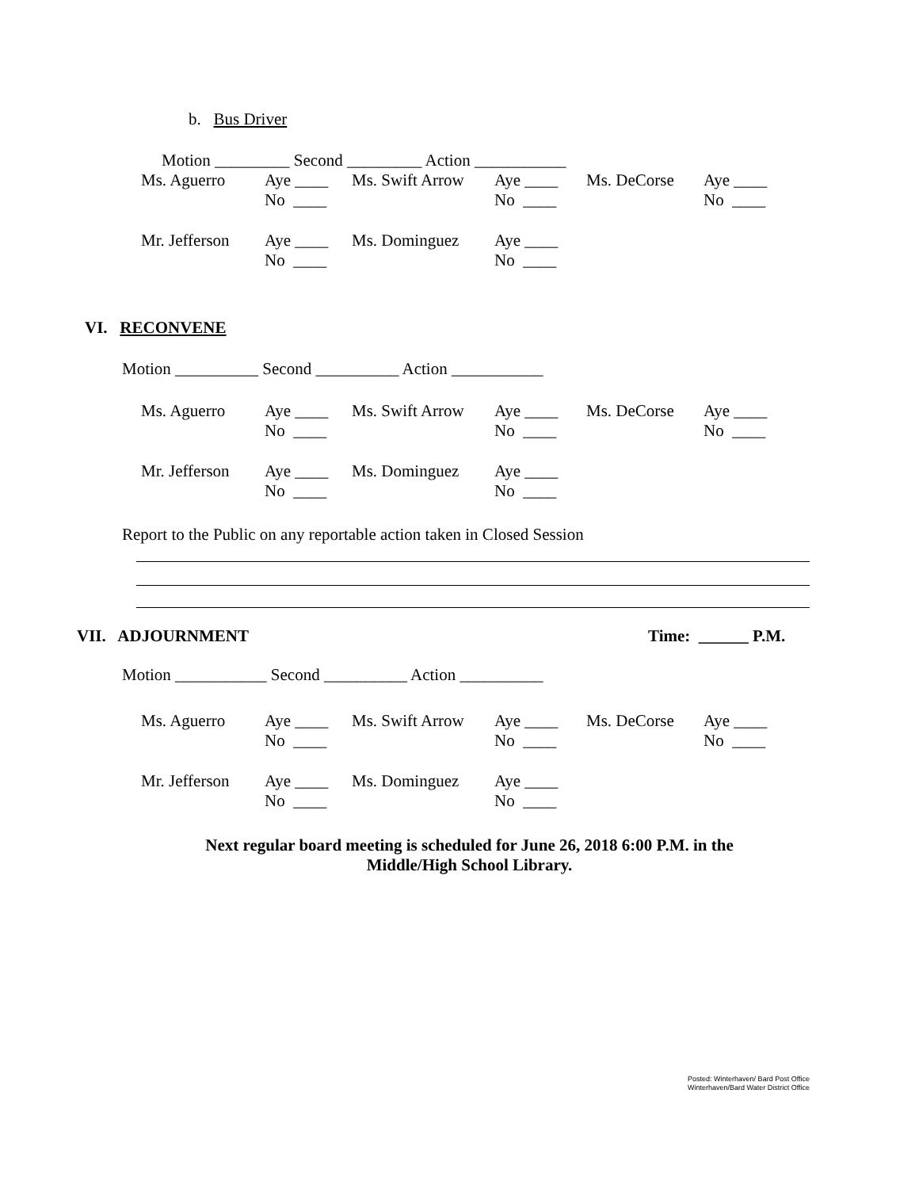b. Bus Driver
Motion _________ Second _________ Action ___________
| Ms. Aguerro | Aye ____ No ____ | Ms. Swift Arrow | Aye ____ No ____ | Ms. DeCorse | Aye ____ No ____ |
| Mr. Jefferson | Aye ____ No ____ | Ms. Dominguez | Aye ____ No ____ | | |
VI. RECONVENE
Motion __________ Second __________ Action ___________
| Ms. Aguerro | Aye ____ No ____ | Ms. Swift Arrow | Aye ____ No ____ | Ms. DeCorse | Aye ____ No ____ |
| Mr. Jefferson | Aye ____ No ____ | Ms. Dominguez | Aye ____ No ____ | | |
Report to the Public on any reportable action taken in Closed Session
VII. ADJOURNMENT Time: ______ P.M.
Motion ___________ Second __________ Action __________
| Ms. Aguerro | Aye ____ No ____ | Ms. Swift Arrow | Aye ____ No ____ | Ms. DeCorse | Aye ____ No ____ |
| Mr. Jefferson | Aye ____ No ____ | Ms. Dominguez | Aye ____ No ____ | | |
Next regular board meeting is scheduled for June 26, 2018 6:00 P.M. in the
Middle/High School Library.
Posted: Winterhaven/ Bard Post Office
Winterhaven/Bard Water District Office